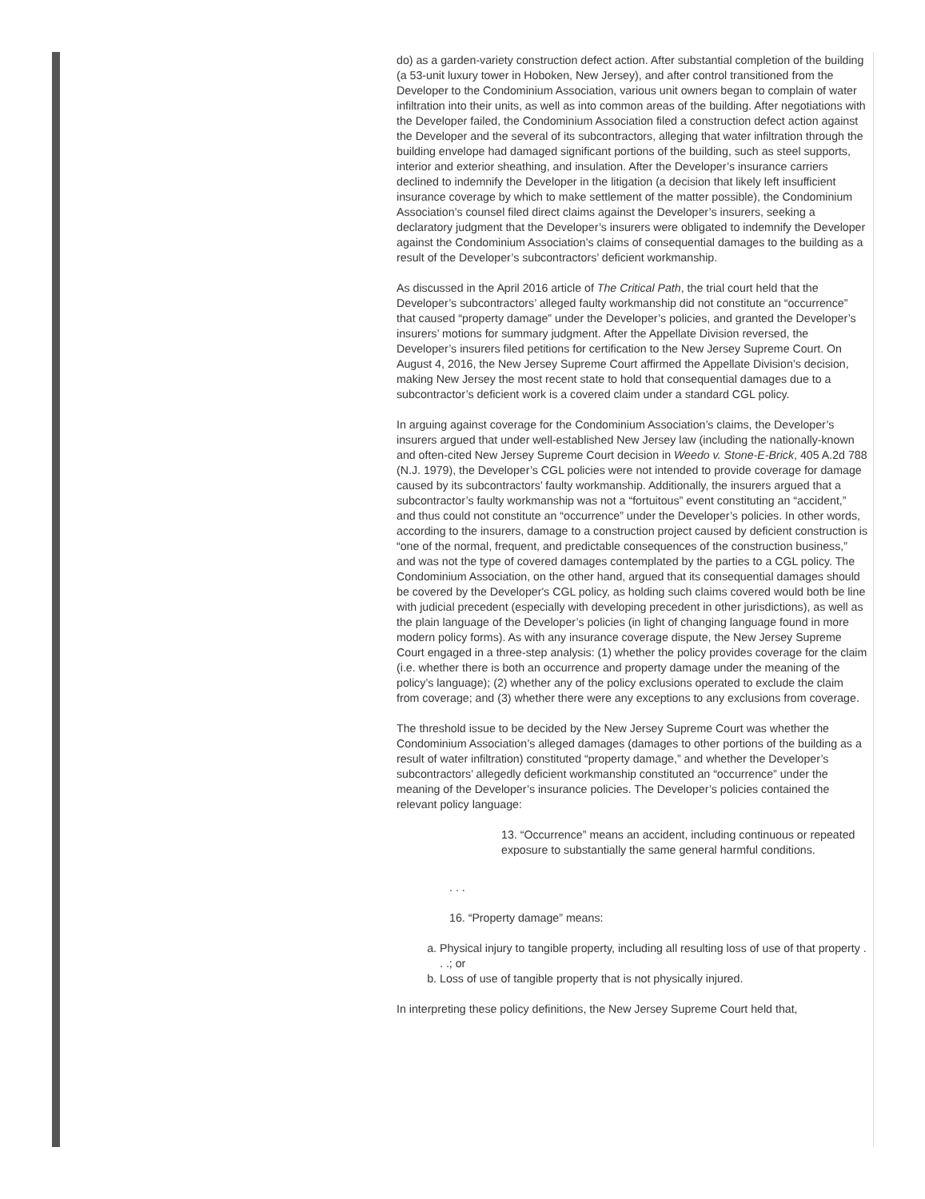do) as a garden-variety construction defect action. After substantial completion of the building (a 53-unit luxury tower in Hoboken, New Jersey), and after control transitioned from the Developer to the Condominium Association, various unit owners began to complain of water infiltration into their units, as well as into common areas of the building. After negotiations with the Developer failed, the Condominium Association filed a construction defect action against the Developer and the several of its subcontractors, alleging that water infiltration through the building envelope had damaged significant portions of the building, such as steel supports, interior and exterior sheathing, and insulation. After the Developer’s insurance carriers declined to indemnify the Developer in the litigation (a decision that likely left insufficient insurance coverage by which to make settlement of the matter possible), the Condominium Association’s counsel filed direct claims against the Developer’s insurers, seeking a declaratory judgment that the Developer’s insurers were obligated to indemnify the Developer against the Condominium Association’s claims of consequential damages to the building as a result of the Developer’s subcontractors’ deficient workmanship.
As discussed in the April 2016 article of The Critical Path, the trial court held that the Developer’s subcontractors’ alleged faulty workmanship did not constitute an “occurrence” that caused “property damage” under the Developer’s policies, and granted the Developer’s insurers’ motions for summary judgment. After the Appellate Division reversed, the Developer’s insurers filed petitions for certification to the New Jersey Supreme Court. On August 4, 2016, the New Jersey Supreme Court affirmed the Appellate Division’s decision, making New Jersey the most recent state to hold that consequential damages due to a subcontractor’s deficient work is a covered claim under a standard CGL policy.
In arguing against coverage for the Condominium Association’s claims, the Developer’s insurers argued that under well-established New Jersey law (including the nationally-known and often-cited New Jersey Supreme Court decision in Weedo v. Stone-E-Brick, 405 A.2d 788 (N.J. 1979), the Developer’s CGL policies were not intended to provide coverage for damage caused by its subcontractors’ faulty workmanship. Additionally, the insurers argued that a subcontractor’s faulty workmanship was not a “fortuitous” event constituting an “accident,” and thus could not constitute an “occurrence” under the Developer’s policies. In other words, according to the insurers, damage to a construction project caused by deficient construction is “one of the normal, frequent, and predictable consequences of the construction business,” and was not the type of covered damages contemplated by the parties to a CGL policy. The Condominium Association, on the other hand, argued that its consequential damages should be covered by the Developer's CGL policy, as holding such claims covered would both be line with judicial precedent (especially with developing precedent in other jurisdictions), as well as the plain language of the Developer’s policies (in light of changing language found in more modern policy forms). As with any insurance coverage dispute, the New Jersey Supreme Court engaged in a three-step analysis: (1) whether the policy provides coverage for the claim (i.e. whether there is both an occurrence and property damage under the meaning of the policy’s language); (2) whether any of the policy exclusions operated to exclude the claim from coverage; and (3) whether there were any exceptions to any exclusions from coverage.
The threshold issue to be decided by the New Jersey Supreme Court was whether the Condominium Association’s alleged damages (damages to other portions of the building as a result of water infiltration) constituted “property damage,” and whether the Developer’s subcontractors’ allegedly deficient workmanship constituted an “occurrence” under the meaning of the Developer’s insurance policies. The Developer’s policies contained the relevant policy language:
13. “Occurrence” means an accident, including continuous or repeated exposure to substantially the same general harmful conditions.
. . .
16. “Property damage” means:
a. Physical injury to tangible property, including all resulting loss of use of that property . . .; or
b. Loss of use of tangible property that is not physically injured.
In interpreting these policy definitions, the New Jersey Supreme Court held that,